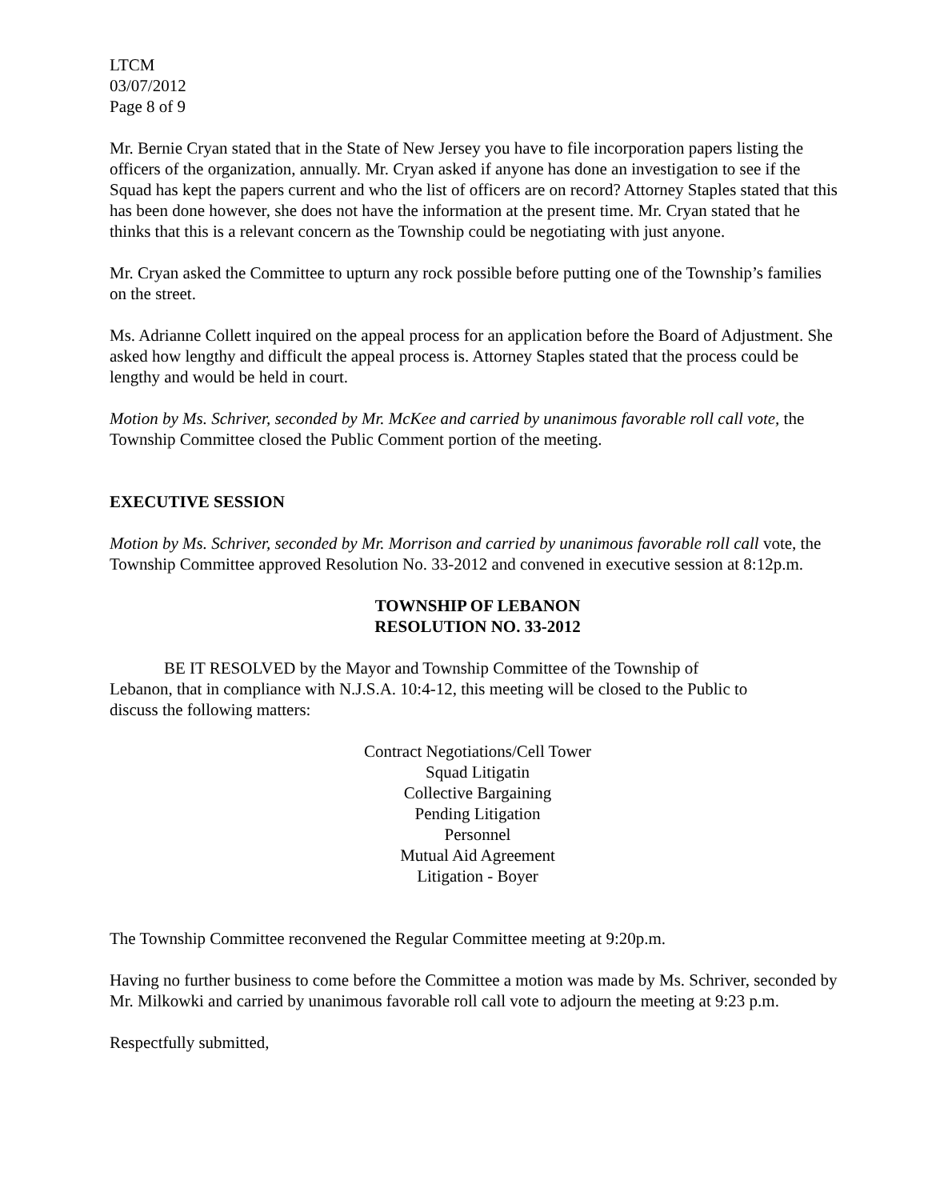LTCM
03/07/2012
Page 8 of 9
Mr. Bernie Cryan stated that in the State of New Jersey you have to file incorporation papers listing the officers of the organization, annually. Mr. Cryan asked if anyone has done an investigation to see if the Squad has kept the papers current and who the list of officers are on record? Attorney Staples stated that this has been done however, she does not have the information at the present time. Mr. Cryan stated that he thinks that this is a relevant concern as the Township could be negotiating with just anyone.
Mr. Cryan asked the Committee to upturn any rock possible before putting one of the Township’s families on the street.
Ms. Adrianne Collett inquired on the appeal process for an application before the Board of Adjustment. She asked how lengthy and difficult the appeal process is. Attorney Staples stated that the process could be lengthy and would be held in court.
Motion by Ms. Schriver, seconded by Mr. McKee and carried by unanimous favorable roll call vote, the Township Committee closed the Public Comment portion of the meeting.
EXECUTIVE SESSION
Motion by Ms. Schriver, seconded by Mr. Morrison and carried by unanimous favorable roll call vote, the Township Committee approved Resolution No. 33-2012 and convened in executive session at 8:12p.m.
TOWNSHIP OF LEBANON
RESOLUTION NO. 33-2012
BE IT RESOLVED by the Mayor and Township Committee of the Township of Lebanon, that in compliance with N.J.S.A. 10:4-12, this meeting will be closed to the Public to discuss the following matters:
Contract Negotiations/Cell Tower
Squad Litigatin
Collective Bargaining
Pending Litigation
Personnel
Mutual Aid Agreement
Litigation - Boyer
The Township Committee reconvened the Regular Committee meeting at 9:20p.m.
Having no further business to come before the Committee a motion was made by Ms. Schriver, seconded by Mr. Milkowki and carried by unanimous favorable roll call vote to adjourn the meeting at 9:23 p.m.
Respectfully submitted,